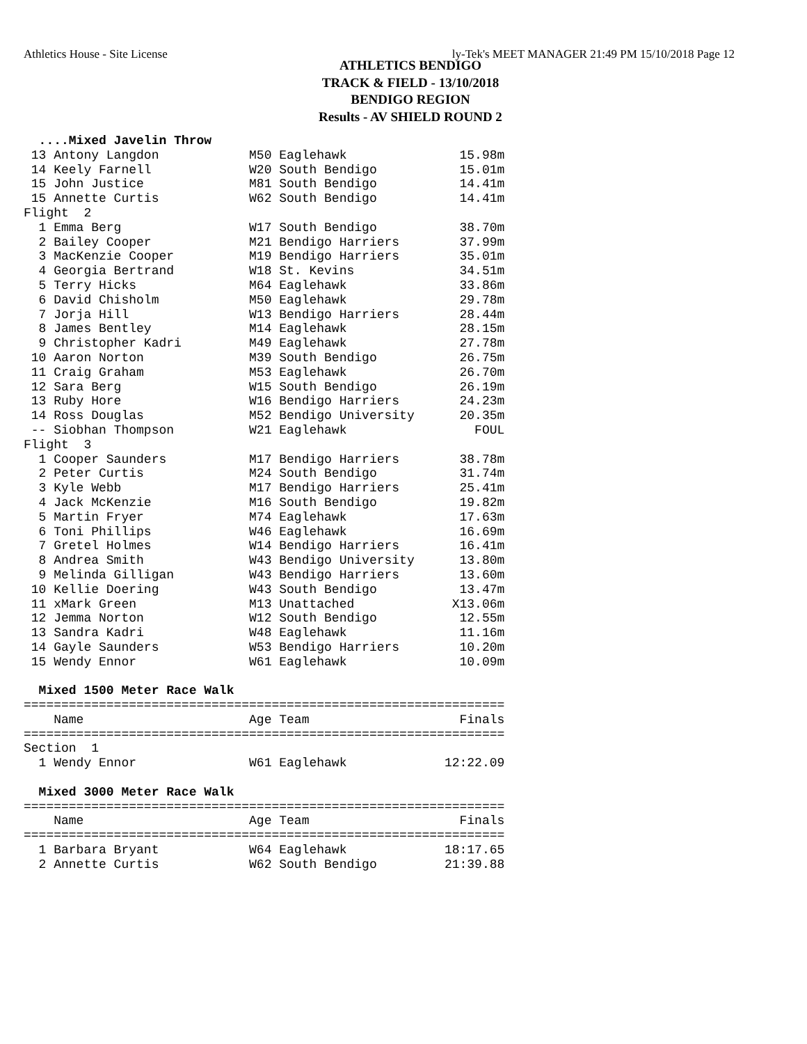Athletics House - Site License ly-Tek's MEET MANAGER 21:49 PM 15/10/2018 Page 12
ATHLETICS BENDIGO
TRACK & FIELD - 13/10/2018
BENDIGO REGION
Results - AV SHIELD ROUND 2
  ....Mixed Javelin Throw
 13 Antony Langdon            M50 Eaglehawk               15.98m
 14 Keely Farnell             W20 South Bendigo           15.01m
 15 John Justice              M81 South Bendigo           14.41m
 15 Annette Curtis            W62 South Bendigo           14.41m
Flight  2
  1 Emma Berg                 W17 South Bendigo           38.70m
  2 Bailey Cooper             M21 Bendigo Harriers        37.99m
  3 MacKenzie Cooper          M19 Bendigo Harriers        35.01m
  4 Georgia Bertrand          W18 St. Kevins              34.51m
  5 Terry Hicks               M64 Eaglehawk               33.86m
  6 David Chisholm            M50 Eaglehawk               29.78m
  7 Jorja Hill                W13 Bendigo Harriers        28.44m
  8 James Bentley             M14 Eaglehawk               28.15m
  9 Christopher Kadri         M49 Eaglehawk               27.78m
 10 Aaron Norton              M39 South Bendigo           26.75m
 11 Craig Graham              M53 Eaglehawk               26.70m
 12 Sara Berg                 W15 South Bendigo           26.19m
 13 Ruby Hore                 W16 Bendigo Harriers        24.23m
 14 Ross Douglas              M52 Bendigo University      20.35m
 -- Siobhan Thompson          W21 Eaglehawk                 FOUL
Flight  3
  1 Cooper Saunders           M17 Bendigo Harriers        38.78m
  2 Peter Curtis              M24 South Bendigo           31.74m
  3 Kyle Webb                 M17 Bendigo Harriers        25.41m
  4 Jack McKenzie             M16 South Bendigo           19.82m
  5 Martin Fryer              M74 Eaglehawk               17.63m
  6 Toni Phillips             W46 Eaglehawk               16.69m
  7 Gretel Holmes             W14 Bendigo Harriers        16.41m
  8 Andrea Smith              W43 Bendigo University      13.80m
  9 Melinda Gilligan          W43 Bendigo Harriers        13.60m
 10 Kellie Doering            W43 South Bendigo           13.47m
 11 xMark Green               M13 Unattached             X13.06m
 12 Jemma Norton              W12 South Bendigo           12.55m
 13 Sandra Kadri              W48 Eaglehawk               11.16m
 14 Gayle Saunders            W53 Bendigo Harriers        10.20m
 15 Wendy Ennor               W61 Eaglehawk               10.09m

  Mixed 1500 Meter Race Walk
================================================================
    Name                      Age Team                    Finals
================================================================
Section  1
  1 Wendy Ennor               W61 Eaglehawk             12:22.09

  Mixed 3000 Meter Race Walk
================================================================
    Name                      Age Team                    Finals
================================================================
  1 Barbara Bryant            W64 Eaglehawk             18:17.65
  2 Annette Curtis            W62 South Bendigo         21:39.88